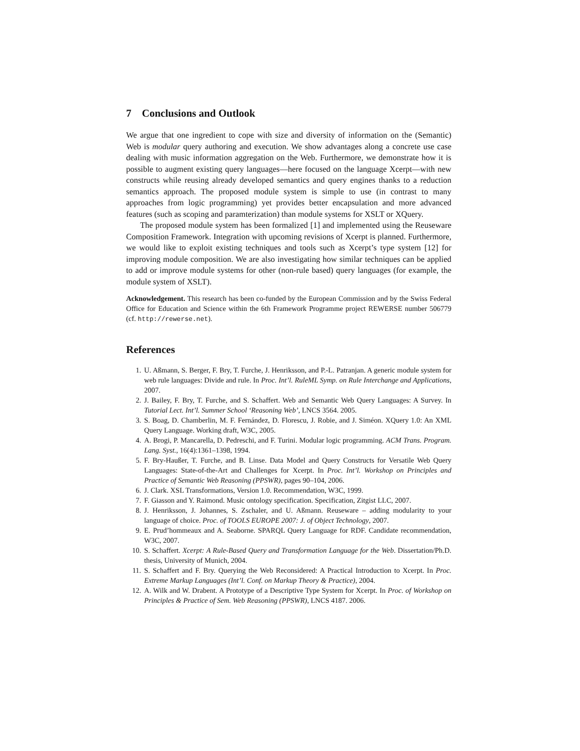7 Conclusions and Outlook
We argue that one ingredient to cope with size and diversity of information on the (Semantic) Web is modular query authoring and execution. We show advantages along a concrete use case dealing with music information aggregation on the Web. Furthermore, we demonstrate how it is possible to augment existing query languages—here focused on the language Xcerpt—with new constructs while reusing already developed semantics and query engines thanks to a reduction semantics approach. The proposed module system is simple to use (in contrast to many approaches from logic programming) yet provides better encapsulation and more advanced features (such as scoping and paramterization) than module systems for XSLT or XQuery.
The proposed module system has been formalized [1] and implemented using the Reuseware Composition Framework. Integration with upcoming revisions of Xcerpt is planned. Furthermore, we would like to exploit existing techniques and tools such as Xcerpt’s type system [12] for improving module composition. We are also investigating how similar techniques can be applied to add or improve module systems for other (non-rule based) query languages (for example, the module system of XSLT).
Acknowledgement. This research has been co-funded by the European Commission and by the Swiss Federal Office for Education and Science within the 6th Framework Programme project REWERSE number 506779 (cf. http://rewerse.net).
References
1. U. Aßmann, S. Berger, F. Bry, T. Furche, J. Henriksson, and P.-L. Patranjan. A generic module system for web rule languages: Divide and rule. In Proc. Int’l. RuleML Symp. on Rule Interchange and Applications, 2007.
2. J. Bailey, F. Bry, T. Furche, and S. Schaffert. Web and Semantic Web Query Languages: A Survey. In Tutorial Lect. Int’l. Summer School ‘Reasoning Web’, LNCS 3564. 2005.
3. S. Boag, D. Chamberlin, M. F. Fernández, D. Florescu, J. Robie, and J. Siméon. XQuery 1.0: An XML Query Language. Working draft, W3C, 2005.
4. A. Brogi, P. Mancarella, D. Pedreschi, and F. Turini. Modular logic programming. ACM Trans. Program. Lang. Syst., 16(4):1361–1398, 1994.
5. F. Bry-Haußer, T. Furche, and B. Linse. Data Model and Query Constructs for Versatile Web Query Languages: State-of-the-Art and Challenges for Xcerpt. In Proc. Int’l. Workshop on Principles and Practice of Semantic Web Reasoning (PPSWR), pages 90–104, 2006.
6. J. Clark. XSL Transformations, Version 1.0. Recommendation, W3C, 1999.
7. F. Giasson and Y. Raimond. Music ontology specification. Specification, Zitgist LLC, 2007.
8. J. Henriksson, J. Johannes, S. Zschaler, and U. Aßmann. Reuseware – adding modularity to your language of choice. Proc. of TOOLS EUROPE 2007: J. of Object Technology, 2007.
9. E. Prud’hommeaux and A. Seaborne. SPARQL Query Language for RDF. Candidate recommendation, W3C, 2007.
10. S. Schaffert. Xcerpt: A Rule-Based Query and Transformation Language for the Web. Dissertation/Ph.D. thesis, University of Munich, 2004.
11. S. Schaffert and F. Bry. Querying the Web Reconsidered: A Practical Introduction to Xcerpt. In Proc. Extreme Markup Languages (Int’l. Conf. on Markup Theory & Practice), 2004.
12. A. Wilk and W. Drabent. A Prototype of a Descriptive Type System for Xcerpt. In Proc. of Workshop on Principles & Practice of Sem. Web Reasoning (PPSWR), LNCS 4187. 2006.